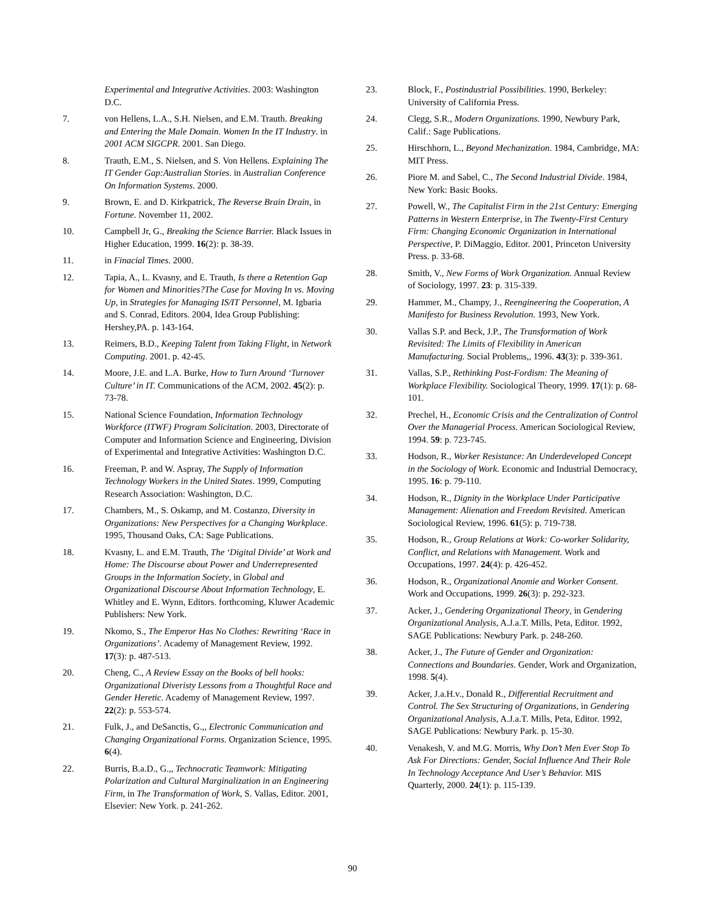Experimental and Integrative Activities. 2003: Washington D.C.
7. von Hellens, L.A., S.H. Nielsen, and E.M. Trauth. Breaking and Entering the Male Domain. Women In the IT Industry. in 2001 ACM SIGCPR. 2001. San Diego.
8. Trauth, E.M., S. Nielsen, and S. Von Hellens. Explaining The IT Gender Gap:Australian Stories. in Australian Conference On Information Systems. 2000.
9. Brown, E. and D. Kirkpatrick, The Reverse Brain Drain, in Fortune. November 11, 2002.
10. Campbell Jr, G., Breaking the Science Barrier. Black Issues in Higher Education, 1999. 16(2): p. 38-39.
11. in Finacial Times. 2000.
12. Tapia, A., L. Kvasny, and E. Trauth, Is there a Retention Gap for Women and Minorities?The Case for Moving In vs. Moving Up, in Strategies for Managing IS/IT Personnel, M. Igbaria and S. Conrad, Editors. 2004, Idea Group Publishing: Hershey,PA. p. 143-164.
13. Reimers, B.D., Keeping Talent from Taking Flight, in Network Computing. 2001. p. 42-45.
14. Moore, J.E. and L.A. Burke, How to Turn Around ‘Turnover Culture’ in IT. Communications of the ACM, 2002. 45(2): p. 73-78.
15. National Science Foundation, Information Technology Workforce (ITWF) Program Solicitation. 2003, Directorate of Computer and Information Science and Engineering, Division of Experimental and Integrative Activities: Washington D.C.
16. Freeman, P. and W. Aspray, The Supply of Information Technology Workers in the United States. 1999, Computing Research Association: Washington, D.C.
17. Chambers, M., S. Oskamp, and M. Costanzo, Diversity in Organizations: New Perspectives for a Changing Workplace. 1995, Thousand Oaks, CA: Sage Publications.
18. Kvasny, L. and E.M. Trauth, The ‘Digital Divide’ at Work and Home: The Discourse about Power and Underrepresented Groups in the Information Society, in Global and Organizational Discourse About Information Technology, E. Whitley and E. Wynn, Editors. forthcoming, Kluwer Academic Publishers: New York.
19. Nkomo, S., The Emperor Has No Clothes: Rewriting ‘Race in Organizations’. Academy of Management Review, 1992. 17(3): p. 487-513.
20. Cheng, C., A Review Essay on the Books of bell hooks: Organizational Diveristy Lessons from a Thoughtful Race and Gender Heretic. Academy of Management Review, 1997. 22(2): p. 553-574.
21. Fulk, J., and DeSanctis, G.,, Electronic Communication and Changing Organizational Forms. Organization Science, 1995. 6(4).
22. Burris, B.a.D., G.,, Technocratic Teamwork: Mitigating Polarization and Cultural Marginalization in an Engineering Firm, in The Transformation of Work, S. Vallas, Editor. 2001, Elsevier: New York. p. 241-262.
23. Block, F., Postindustrial Possibilities. 1990, Berkeley: University of California Press.
24. Clegg, S.R., Modern Organizations. 1990, Newbury Park, Calif.: Sage Publications.
25. Hirschhorn, L., Beyond Mechanization. 1984, Cambridge, MA: MIT Press.
26. Piore M. and Sabel, C., The Second Industrial Divide. 1984, New York: Basic Books.
27. Powell, W., The Capitalist Firm in the 21st Century: Emerging Patterns in Western Enterprise, in The Twenty-First Century Firm: Changing Economic Organization in International Perspective, P. DiMaggio, Editor. 2001, Princeton University Press. p. 33-68.
28. Smith, V., New Forms of Work Organization. Annual Review of Sociology, 1997. 23: p. 315-339.
29. Hammer, M., Champy, J., Reengineering the Cooperation, A Manifesto for Business Revolution. 1993, New York.
30. Vallas S.P. and Beck, J.P., The Transformation of Work Revisited: The Limits of Flexibility in American Manufacturing. Social Problems,, 1996. 43(3): p. 339-361.
31. Vallas, S.P., Rethinking Post-Fordism: The Meaning of Workplace Flexibility. Sociological Theory, 1999. 17(1): p. 68-101.
32. Prechel, H., Economic Crisis and the Centralization of Control Over the Managerial Process. American Sociological Review, 1994. 59: p. 723-745.
33. Hodson, R., Worker Resistance: An Underdeveloped Concept in the Sociology of Work. Economic and Industrial Democracy, 1995. 16: p. 79-110.
34. Hodson, R., Dignity in the Workplace Under Participative Management: Alienation and Freedom Revisited. American Sociological Review, 1996. 61(5): p. 719-738.
35. Hodson, R., Group Relations at Work: Co-worker Solidarity, Conflict, and Relations with Management. Work and Occupations, 1997. 24(4): p. 426-452.
36. Hodson, R., Organizational Anomie and Worker Consent. Work and Occupations, 1999. 26(3): p. 292-323.
37. Acker, J., Gendering Organizational Theory, in Gendering Organizational Analysis, A.J.a.T. Mills, Peta, Editor. 1992, SAGE Publications: Newbury Park. p. 248-260.
38. Acker, J., The Future of Gender and Organization: Connections and Boundaries. Gender, Work and Organization, 1998. 5(4).
39. Acker, J.a.H.v., Donald R., Differential Recruitment and Control. The Sex Structuring of Organizations, in Gendering Organizational Analysis, A.J.a.T. Mills, Peta, Editor. 1992, SAGE Publications: Newbury Park. p. 15-30.
40. Venakesh, V. and M.G. Morris, Why Don’t Men Ever Stop To Ask For Directions: Gender, Social Influence And Their Role In Technology Acceptance And User’s Behavior. MIS Quarterly, 2000. 24(1): p. 115-139.
90